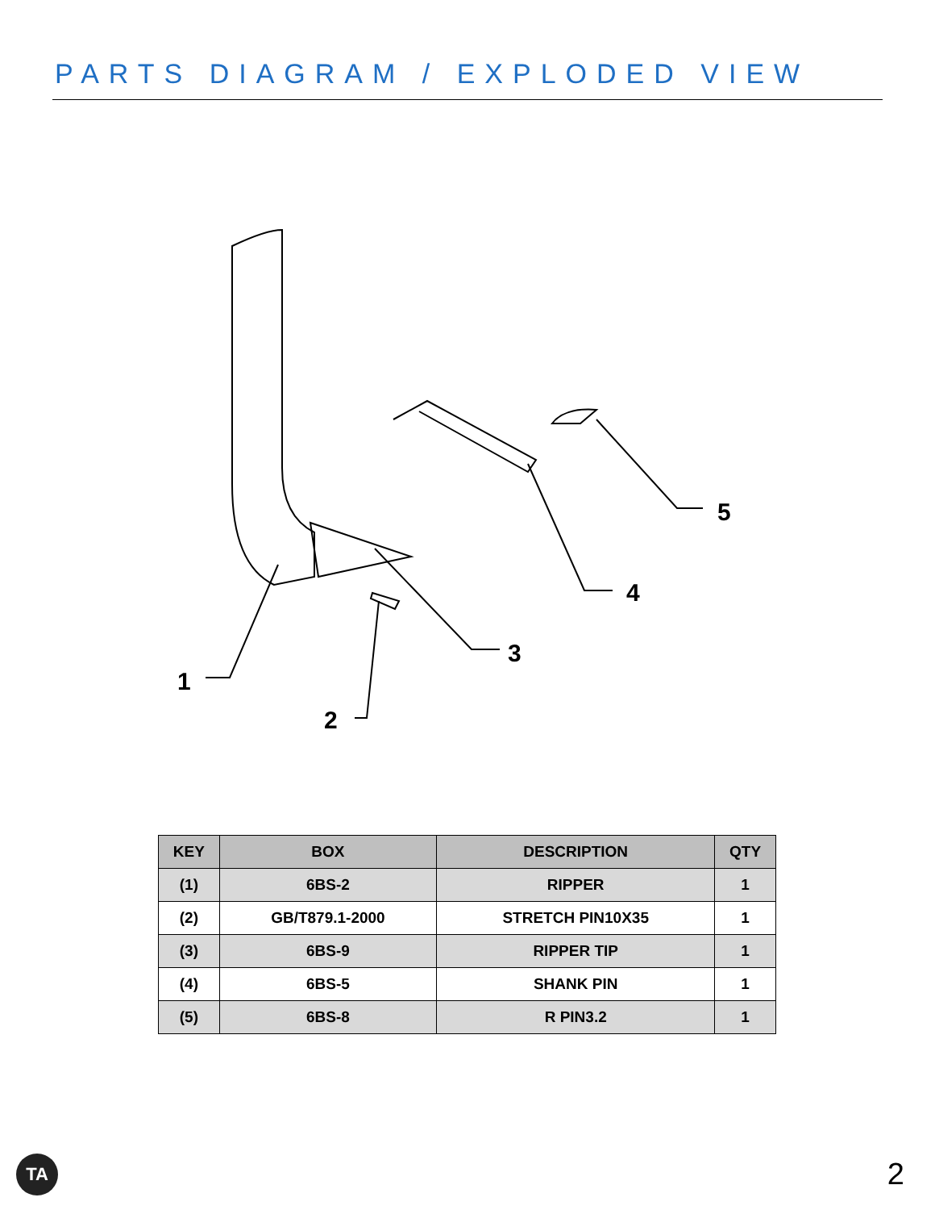PARTS DIAGRAM / EXPLODED VIEW
1
2
3
4
5
| KEY | BOX | DESCRIPTION | QTY |
| --- | --- | --- | --- |
| (1) | 6BS-2 | RIPPER | 1 |
| (2) | GB/T879.1-2000 | STRETCH PIN10X35 | 1 |
| (3) | 6BS-9 | RIPPER TIP | 1 |
| (4) | 6BS-5 | SHANK PIN | 1 |
| (5) | 6BS-8 | R PIN3.2 | 1 |
TA 2